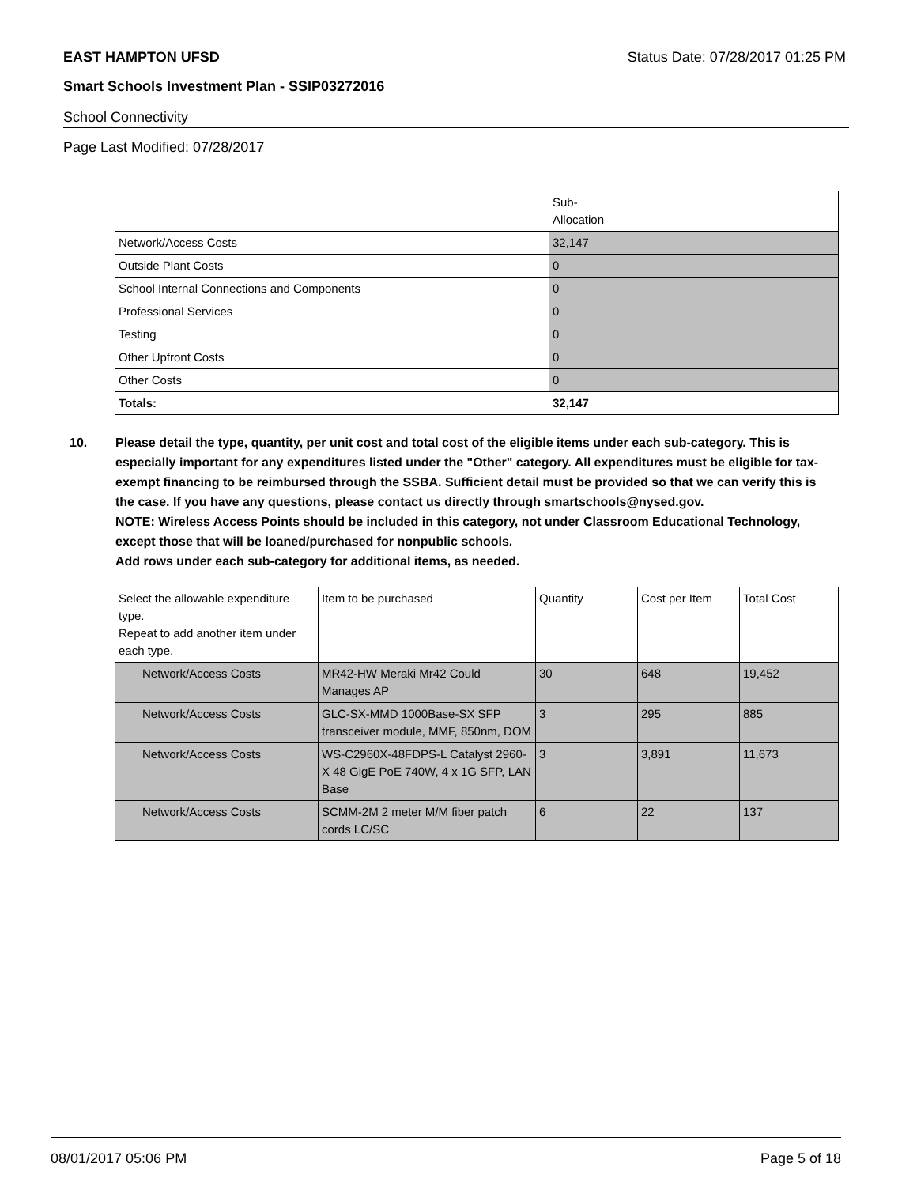EAST HAMPTON UFSD Status Date: 07/28/2017 01:25 PM
Smart Schools Investment Plan - SSIP03272016
School Connectivity
Page Last Modified: 07/28/2017
| | Sub- Allocation |
| --- | --- |
| Network/Access Costs | 32,147 |
| Outside Plant Costs | 0 |
| School Internal Connections and Components | 0 |
| Professional Services | 0 |
| Testing | 0 |
| Other Upfront Costs | 0 |
| Other Costs | 0 |
| Totals: | 32,147 |
10. Please detail the type, quantity, per unit cost and total cost of the eligible items under each sub-category. This is especially important for any expenditures listed under the "Other" category. All expenditures must be eligible for tax-exempt financing to be reimbursed through the SSBA. Sufficient detail must be provided so that we can verify this is the case. If you have any questions, please contact us directly through smartschools@nysed.gov.
NOTE: Wireless Access Points should be included in this category, not under Classroom Educational Technology, except those that will be loaned/purchased for nonpublic schools.
Add rows under each sub-category for additional items, as needed.
| Select the allowable expenditure type. Repeat to add another item under each type. | Item to be purchased | Quantity | Cost per Item | Total Cost |
| --- | --- | --- | --- | --- |
| Network/Access Costs | MR42-HW Meraki Mr42 Could Manages AP | 30 | 648 | 19,452 |
| Network/Access Costs | GLC-SX-MMD 1000Base-SX SFP transceiver module, MMF, 850nm, DOM | 3 | 295 | 885 |
| Network/Access Costs | WS-C2960X-48FDPS-L Catalyst 2960-X 48 GigE PoE 740W, 4 x 1G SFP, LAN Base | 3 | 3,891 | 11,673 |
| Network/Access Costs | SCMM-2M 2 meter M/M fiber patch cords LC/SC | 6 | 22 | 137 |
08/01/2017 05:06 PM Page 5 of 18